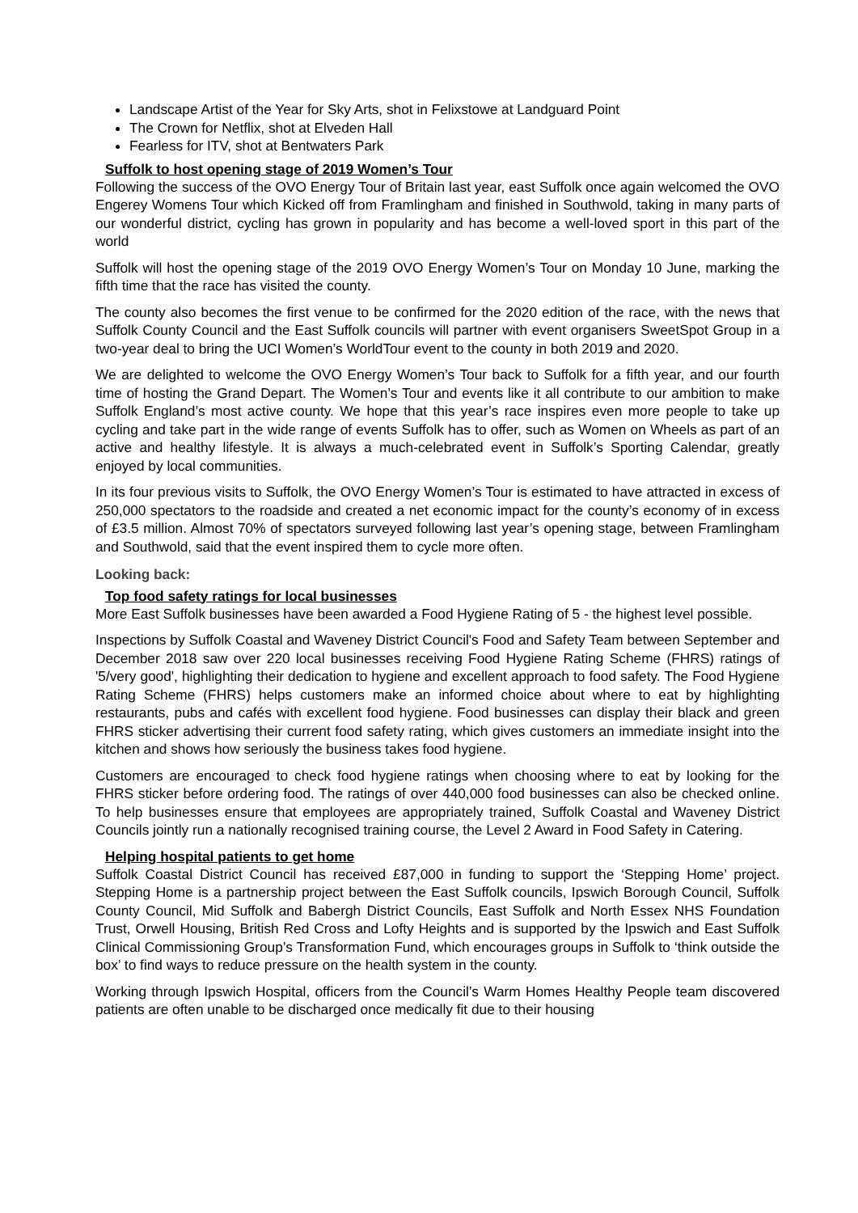Landscape Artist of the Year for Sky Arts, shot in Felixstowe at Landguard Point
The Crown for Netflix, shot at Elveden Hall
Fearless for ITV, shot at Bentwaters Park
Suffolk to host opening stage of 2019 Women’s Tour
Following the success of the OVO Energy Tour of Britain last year, east Suffolk once again welcomed the OVO Engerey Womens Tour which Kicked off from Framlingham and finished in Southwold, taking in many parts of our wonderful district, cycling has grown in popularity and has become a well-loved sport in this part of the world
Suffolk will host the opening stage of the 2019 OVO Energy Women’s Tour on Monday 10 June, marking the fifth time that the race has visited the county.
The county also becomes the first venue to be confirmed for the 2020 edition of the race, with the news that Suffolk County Council and the East Suffolk councils will partner with event organisers SweetSpot Group in a two-year deal to bring the UCI Women’s WorldTour event to the county in both 2019 and 2020.
We are delighted to welcome the OVO Energy Women’s Tour back to Suffolk for a fifth year, and our fourth time of hosting the Grand Depart. The Women’s Tour and events like it all contribute to our ambition to make Suffolk England’s most active county. We hope that this year’s race inspires even more people to take up cycling and take part in the wide range of events Suffolk has to offer, such as Women on Wheels as part of an active and healthy lifestyle. It is always a much-celebrated event in Suffolk’s Sporting Calendar, greatly enjoyed by local communities.
In its four previous visits to Suffolk, the OVO Energy Women’s Tour is estimated to have attracted in excess of 250,000 spectators to the roadside and created a net economic impact for the county’s economy of in excess of £3.5 million. Almost 70% of spectators surveyed following last year’s opening stage, between Framlingham and Southwold, said that the event inspired them to cycle more often.
Looking back:
Top food safety ratings for local businesses
More East Suffolk businesses have been awarded a Food Hygiene Rating of 5 - the highest level possible.
Inspections by Suffolk Coastal and Waveney District Council's Food and Safety Team between September and December 2018 saw over 220 local businesses receiving Food Hygiene Rating Scheme (FHRS) ratings of '5/very good', highlighting their dedication to hygiene and excellent approach to food safety. The Food Hygiene Rating Scheme (FHRS) helps customers make an informed choice about where to eat by highlighting restaurants, pubs and cafés with excellent food hygiene. Food businesses can display their black and green FHRS sticker advertising their current food safety rating, which gives customers an immediate insight into the kitchen and shows how seriously the business takes food hygiene.
Customers are encouraged to check food hygiene ratings when choosing where to eat by looking for the FHRS sticker before ordering food. The ratings of over 440,000 food businesses can also be checked online. To help businesses ensure that employees are appropriately trained, Suffolk Coastal and Waveney District Councils jointly run a nationally recognised training course, the Level 2 Award in Food Safety in Catering.
Helping hospital patients to get home
Suffolk Coastal District Council has received £87,000 in funding to support the ‘Stepping Home’ project. Stepping Home is a partnership project between the East Suffolk councils, Ipswich Borough Council, Suffolk County Council, Mid Suffolk and Babergh District Councils, East Suffolk and North Essex NHS Foundation Trust, Orwell Housing, British Red Cross and Lofty Heights and is supported by the Ipswich and East Suffolk Clinical Commissioning Group’s Transformation Fund, which encourages groups in Suffolk to ‘think outside the box’ to find ways to reduce pressure on the health system in the county.
Working through Ipswich Hospital, officers from the Council’s Warm Homes Healthy People team discovered patients are often unable to be discharged once medically fit due to their housing